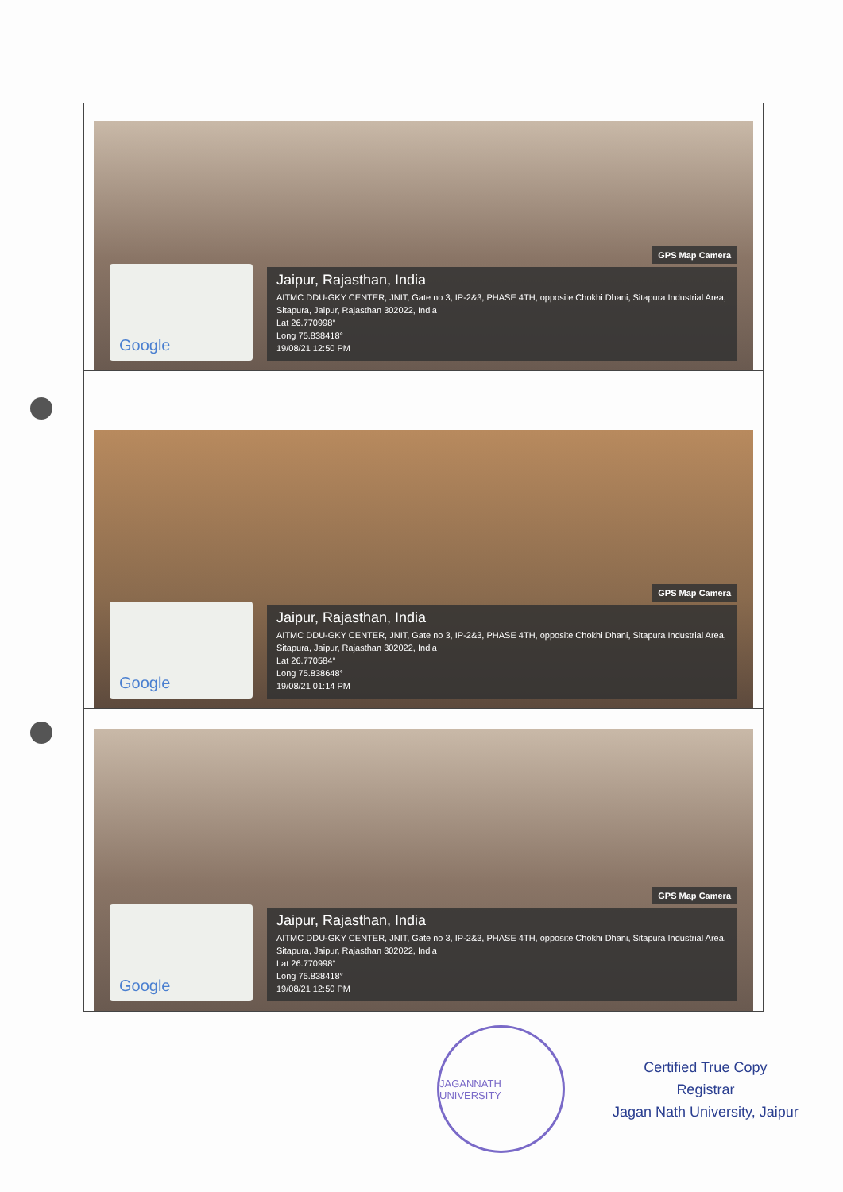| Google GPS Map Camera Jaipur, Rajasthan, India AITMC DDU-GKY CENTER, JNIT, Gate no 3, IP-2&3, PHASE 4TH, opposite Chokhi Dhani, Sitapura Industrial Area, Sitapura, Jaipur, Rajasthan 302022, India Lat 26.770998° Long 75.838418° 19/08/21 12:50 PM |
| Google GPS Map Camera Jaipur, Rajasthan, India AITMC DDU-GKY CENTER, JNIT, Gate no 3, IP-2&3, PHASE 4TH, opposite Chokhi Dhani, Sitapura Industrial Area, Sitapura, Jaipur, Rajasthan 302022, India Lat 26.770584° Long 75.838648° 19/08/21 01:14 PM |
| Google GPS Map Camera Jaipur, Rajasthan, India AITMC DDU-GKY CENTER, JNIT, Gate no 3, IP-2&3, PHASE 4TH, opposite Chokhi Dhani, Sitapura Industrial Area, Sitapura, Jaipur, Rajasthan 302022, India Lat 26.770998° Long 75.838418° 19/08/21 12:50 PM |
JAGANNATH UNIVERSITY
Certified True Copy
Registrar
Jagan Nath University, Jaipur